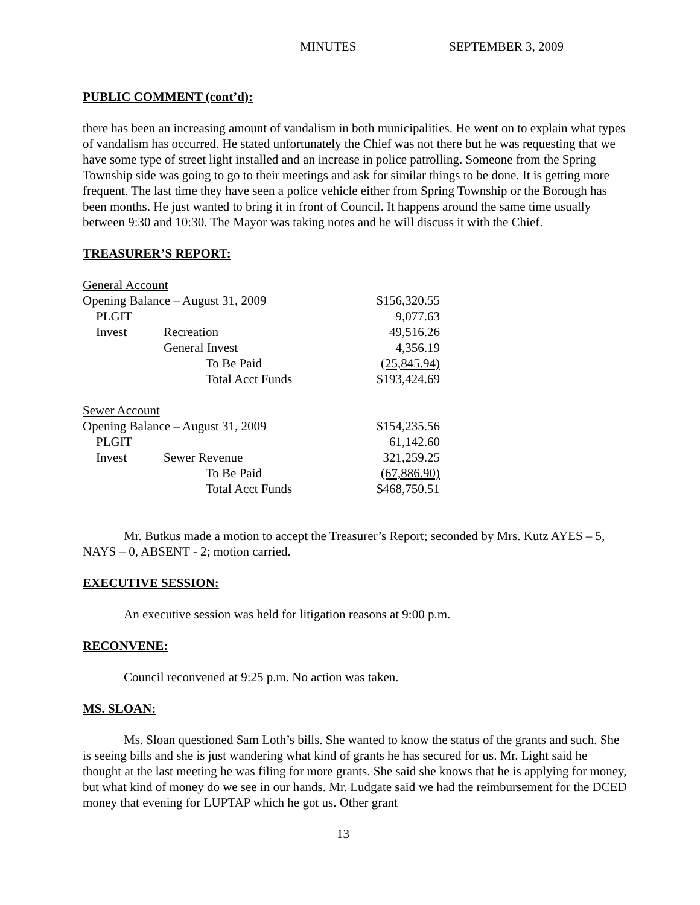MINUTES SEPTEMBER 3, 2009
PUBLIC COMMENT (cont’d):
there has been an increasing amount of vandalism in both municipalities. He went on to explain what types of vandalism has occurred. He stated unfortunately the Chief was not there but he was requesting that we have some type of street light installed and an increase in police patrolling. Someone from the Spring Township side was going to go to their meetings and ask for similar things to be done. It is getting more frequent. The last time they have seen a police vehicle either from Spring Township or the Borough has been months. He just wanted to bring it in front of Council. It happens around the same time usually between 9:30 and 10:30. The Mayor was taking notes and he will discuss it with the Chief.
TREASURER’S REPORT:
| General Account | | | |
| Opening Balance – August 31, 2009 | | | $156,320.55 |
| PLGIT | | | 9,077.63 |
| Invest | Recreation | | 49,516.26 |
| | General Invest | | 4,356.19 |
| | | To Be Paid | (25,845.94) |
| | | Total Acct Funds | $193,424.69 |
| Sewer Account | | | |
| Opening Balance – August 31, 2009 | | | $154,235.56 |
| PLGIT | | | 61,142.60 |
| Invest | Sewer Revenue | | 321,259.25 |
| | | To Be Paid | (67,886.90) |
| | | Total Acct Funds | $468,750.51 |
Mr. Butkus made a motion to accept the Treasurer’s Report; seconded by Mrs. Kutz AYES – 5, NAYS – 0, ABSENT - 2; motion carried.
EXECUTIVE SESSION:
An executive session was held for litigation reasons at 9:00 p.m.
RECONVENE:
Council reconvened at 9:25 p.m. No action was taken.
MS. SLOAN:
Ms. Sloan questioned Sam Loth’s bills. She wanted to know the status of the grants and such. She is seeing bills and she is just wandering what kind of grants he has secured for us. Mr. Light said he thought at the last meeting he was filing for more grants. She said she knows that he is applying for money, but what kind of money do we see in our hands. Mr. Ludgate said we had the reimbursement for the DCED money that evening for LUPTAP which he got us. Other grant
13